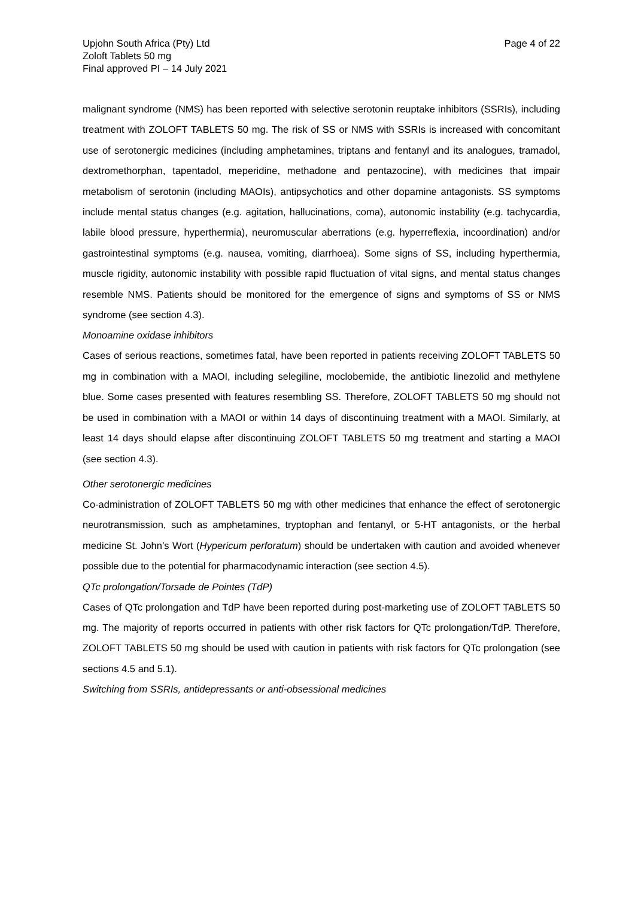Upjohn South Africa (Pty) Ltd
Zoloft Tablets 50 mg
Final approved PI – 14 July 2021
Page 4 of 22
malignant syndrome (NMS) has been reported with selective serotonin reuptake inhibitors (SSRIs), including treatment with ZOLOFT TABLETS 50 mg. The risk of SS or NMS with SSRIs is increased with concomitant use of serotonergic medicines (including amphetamines, triptans and fentanyl and its analogues, tramadol, dextromethorphan, tapentadol, meperidine, methadone and pentazocine), with medicines that impair metabolism of serotonin (including MAOIs), antipsychotics and other dopamine antagonists. SS symptoms include mental status changes (e.g. agitation, hallucinations, coma), autonomic instability (e.g. tachycardia, labile blood pressure, hyperthermia), neuromuscular aberrations (e.g. hyperreflexia, incoordination) and/or gastrointestinal symptoms (e.g. nausea, vomiting, diarrhoea). Some signs of SS, including hyperthermia, muscle rigidity, autonomic instability with possible rapid fluctuation of vital signs, and mental status changes resemble NMS. Patients should be monitored for the emergence of signs and symptoms of SS or NMS syndrome (see section 4.3).
Monoamine oxidase inhibitors
Cases of serious reactions, sometimes fatal, have been reported in patients receiving ZOLOFT TABLETS 50 mg in combination with a MAOI, including selegiline, moclobemide, the antibiotic linezolid and methylene blue. Some cases presented with features resembling SS. Therefore, ZOLOFT TABLETS 50 mg should not be used in combination with a MAOI or within 14 days of discontinuing treatment with a MAOI. Similarly, at least 14 days should elapse after discontinuing ZOLOFT TABLETS 50 mg treatment and starting a MAOI (see section 4.3).
Other serotonergic medicines
Co-administration of ZOLOFT TABLETS 50 mg with other medicines that enhance the effect of serotonergic neurotransmission, such as amphetamines, tryptophan and fentanyl, or 5-HT antagonists, or the herbal medicine St. John’s Wort (Hypericum perforatum) should be undertaken with caution and avoided whenever possible due to the potential for pharmacodynamic interaction (see section 4.5).
QTc prolongation/Torsade de Pointes (TdP)
Cases of QTc prolongation and TdP have been reported during post-marketing use of ZOLOFT TABLETS 50 mg. The majority of reports occurred in patients with other risk factors for QTc prolongation/TdP. Therefore, ZOLOFT TABLETS 50 mg should be used with caution in patients with risk factors for QTc prolongation (see sections 4.5 and 5.1).
Switching from SSRIs, antidepressants or anti-obsessional medicines